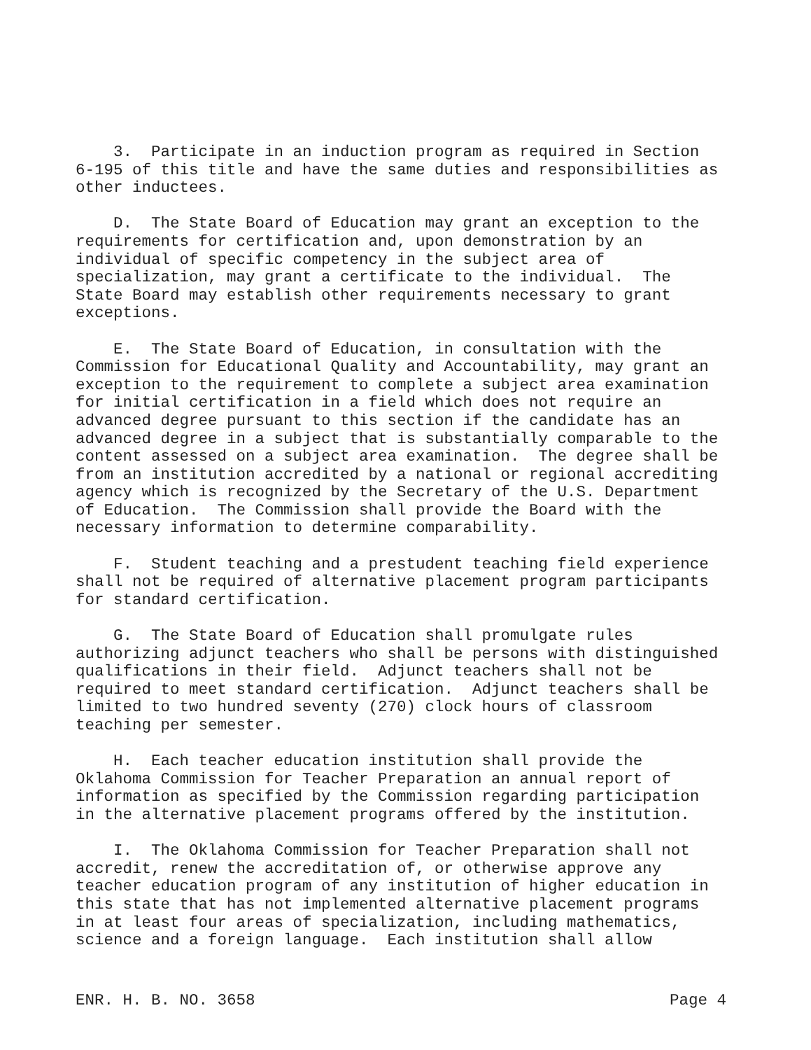3. Participate in an induction program as required in Section 6-195 of this title and have the same duties and responsibilities as other inductees.
D. The State Board of Education may grant an exception to the requirements for certification and, upon demonstration by an individual of specific competency in the subject area of specialization, may grant a certificate to the individual. The State Board may establish other requirements necessary to grant exceptions.
E. The State Board of Education, in consultation with the Commission for Educational Quality and Accountability, may grant an exception to the requirement to complete a subject area examination for initial certification in a field which does not require an advanced degree pursuant to this section if the candidate has an advanced degree in a subject that is substantially comparable to the content assessed on a subject area examination. The degree shall be from an institution accredited by a national or regional accrediting agency which is recognized by the Secretary of the U.S. Department of Education. The Commission shall provide the Board with the necessary information to determine comparability.
F. Student teaching and a prestudent teaching field experience shall not be required of alternative placement program participants for standard certification.
G. The State Board of Education shall promulgate rules authorizing adjunct teachers who shall be persons with distinguished qualifications in their field. Adjunct teachers shall not be required to meet standard certification. Adjunct teachers shall be limited to two hundred seventy (270) clock hours of classroom teaching per semester.
H. Each teacher education institution shall provide the Oklahoma Commission for Teacher Preparation an annual report of information as specified by the Commission regarding participation in the alternative placement programs offered by the institution.
I. The Oklahoma Commission for Teacher Preparation shall not accredit, renew the accreditation of, or otherwise approve any teacher education program of any institution of higher education in this state that has not implemented alternative placement programs in at least four areas of specialization, including mathematics, science and a foreign language. Each institution shall allow
ENR. H. B. NO. 3658 Page 4